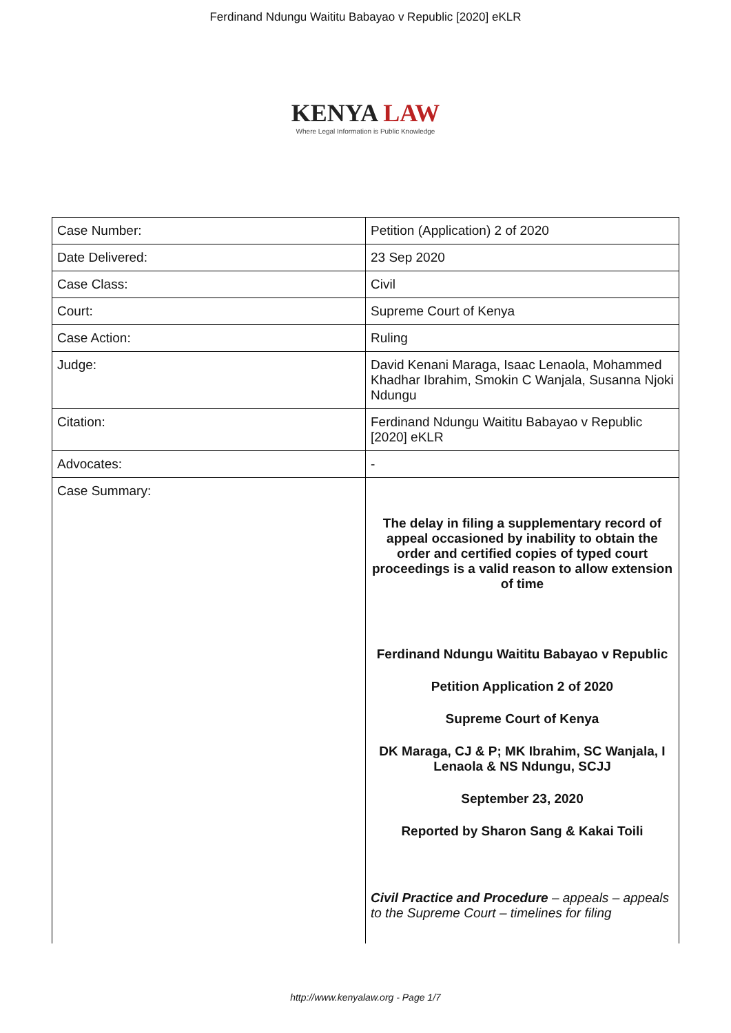Ferdinand Ndungu Waititu Babayao v Republic [2020] eKLR
KENYA LAW
Where Legal Information is Public Knowledge
| Case Number: | Petition (Application) 2 of 2020 |
| Date Delivered: | 23 Sep 2020 |
| Case Class: | Civil |
| Court: | Supreme Court of Kenya |
| Case Action: | Ruling |
| Judge: | David Kenani Maraga, Isaac Lenaola, Mohammed Khadhar Ibrahim, Smokin C Wanjala, Susanna Njoki Ndungu |
| Citation: | Ferdinand Ndungu Waititu Babayao v Republic [2020] eKLR |
| Advocates: | - |
| Case Summary: | The delay in filing a supplementary record of appeal occasioned by inability to obtain the order and certified copies of typed court proceedings is a valid reason to allow extension of time Ferdinand Ndungu Waititu Babayao v Republic Petition Application 2 of 2020 Supreme Court of Kenya DK Maraga, CJ & P; MK Ibrahim, SC Wanjala, I Lenaola & NS Ndungu, SCJJ September 23, 2020 Reported by Sharon Sang & Kakai Toili Civil Practice and Procedure – appeals – appeals to the Supreme Court – timelines for filing |
http://www.kenyalaw.org - Page 1/7